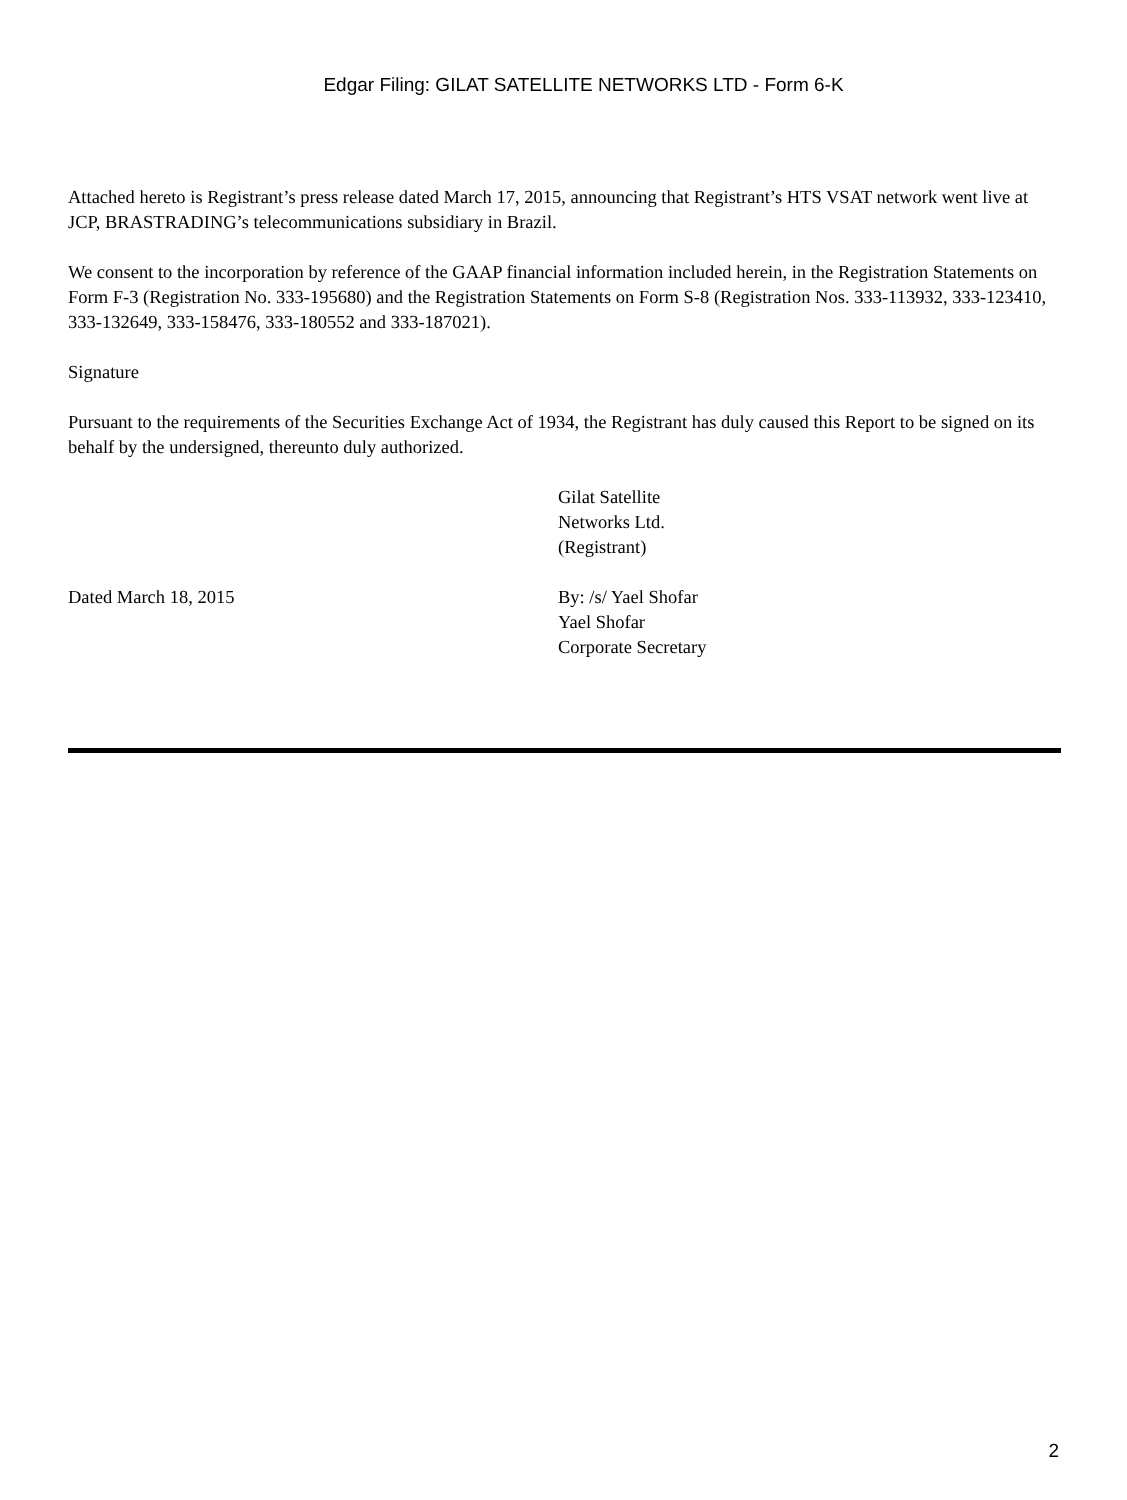Edgar Filing: GILAT SATELLITE NETWORKS LTD - Form 6-K
Attached hereto is Registrant’s press release dated March 17, 2015, announcing that Registrant’s HTS VSAT network went live at JCP, BRASTRADING’s telecommunications subsidiary in Brazil.
We consent to the incorporation by reference of the GAAP financial information included herein, in the Registration Statements on Form F-3 (Registration No. 333-195680) and the Registration Statements on Form S-8 (Registration Nos. 333-113932, 333-123410, 333-132649, 333-158476, 333-180552 and 333-187021).
Signature
Pursuant to the requirements of the Securities Exchange Act of 1934, the Registrant has duly caused this Report to be signed on its behalf by the undersigned, thereunto duly authorized.
Gilat Satellite
Networks Ltd.
(Registrant)
Dated March 18, 2015 By: /s/ Yael Shofar
Yael Shofar
Corporate Secretary
2